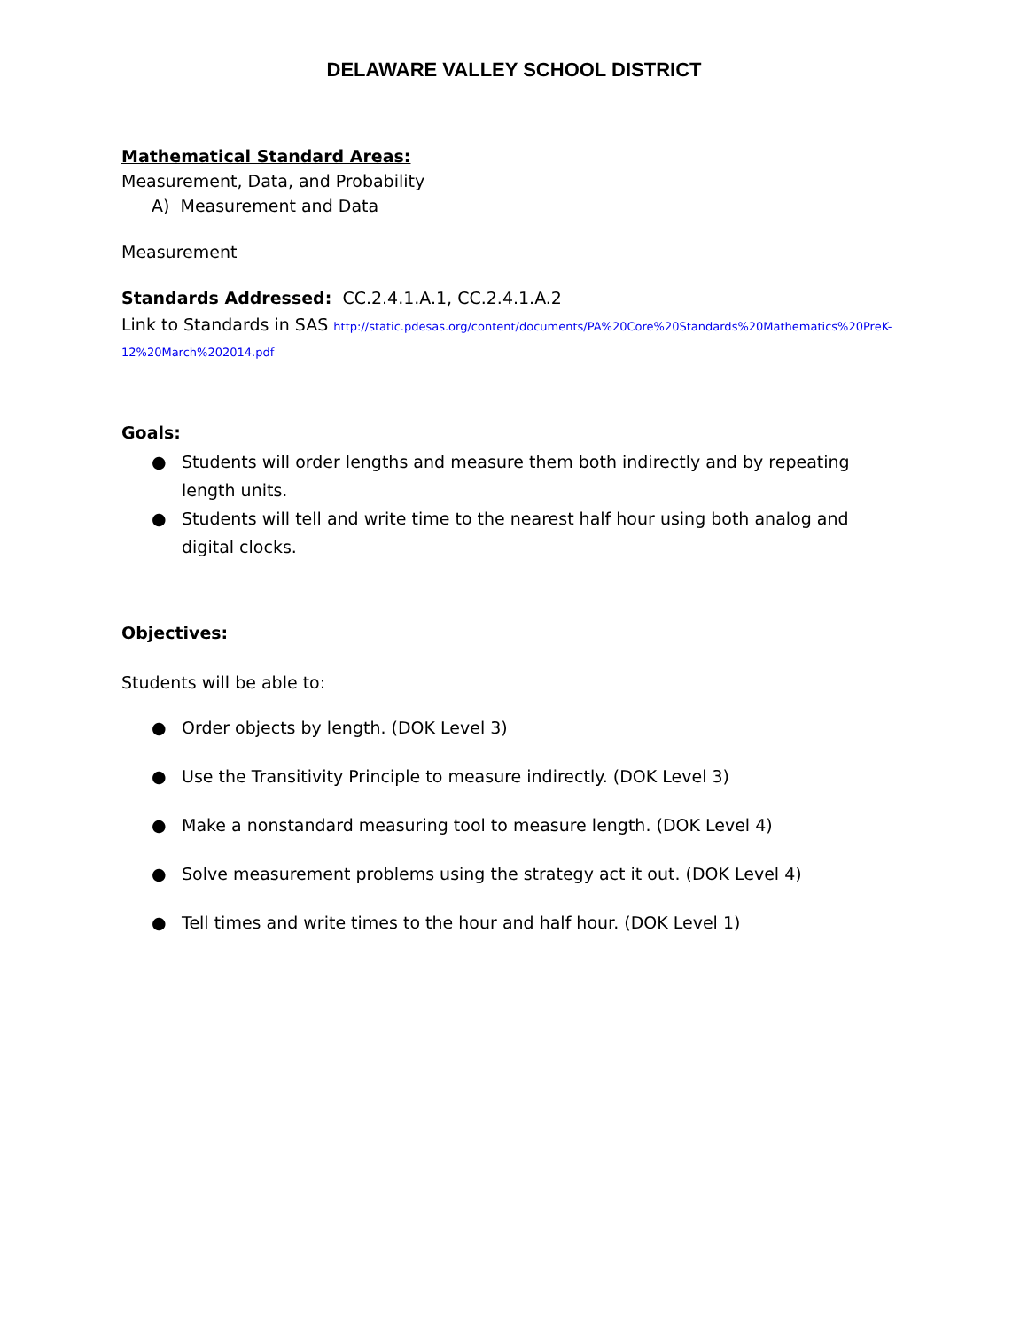DELAWARE VALLEY SCHOOL DISTRICT
Mathematical Standard Areas:
Measurement, Data, and Probability
A) Measurement and Data
Measurement
Standards Addressed: CC.2.4.1.A.1, CC.2.4.1.A.2
Link to Standards in SAS http://static.pdesas.org/content/documents/PA%20Core%20Standards%20Mathematics%20PreK-12%20March%202014.pdf
Goals:
● Students will order lengths and measure them both indirectly and by repeating length units.
● Students will tell and write time to the nearest half hour using both analog and digital clocks.
Objectives:
Students will be able to:
● Order objects by length. (DOK Level 3)
● Use the Transitivity Principle to measure indirectly. (DOK Level 3)
● Make a nonstandard measuring tool to measure length. (DOK Level 4)
● Solve measurement problems using the strategy act it out. (DOK Level 4)
● Tell times and write times to the hour and half hour. (DOK Level 1)